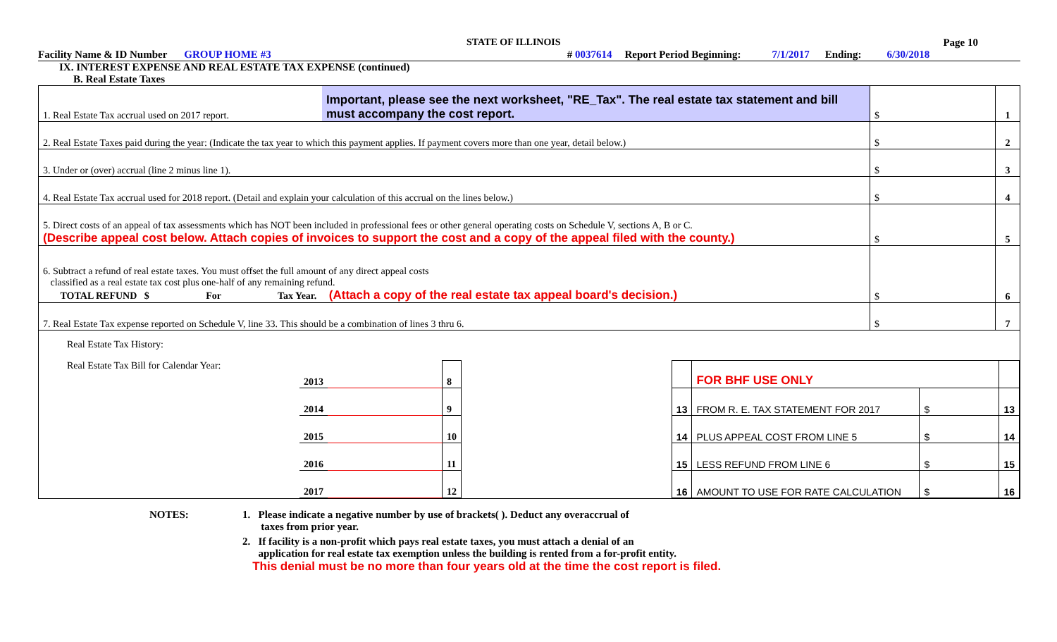STATE OF ILLINOIS Page 10
Facility Name & ID Number GROUP HOME #3 # 0037614 Report Period Beginning: 7/1/2017 Ending: 6/30/2018
IX. INTEREST EXPENSE AND REAL ESTATE TAX EXPENSE (continued)
B. Real Estate Taxes
| 1. Real Estate Tax accrual used on 2017 report. | Important, please see the next worksheet, "RE_Tax". The real estate tax statement and bill must accompany the cost report. | $ | 1 |
| 2. Real Estate Taxes paid during the year: (Indicate the tax year to which this payment applies. If payment covers more than one year, detail below.) | | $ | 2 |
| 3. Under or (over) accrual (line 2 minus line 1). | | $ | 3 |
| 4. Real Estate Tax accrual used for 2018 report. (Detail and explain your calculation of this accrual on the lines below.) | | $ | 4 |
| 5. Direct costs of an appeal of tax assessments which has NOT been included in professional fees or other general operating costs on Schedule V, sections A, B or C. (Describe appeal cost below. Attach copies of invoices to support the cost and a copy of the appeal filed with the county.) | | $ | 5 |
| 6. Subtract a refund of real estate taxes. You must offset the full amount of any direct appeal costs classified as a real estate tax cost plus one-half of any remaining refund. TOTAL REFUND $ For Tax Year. (Attach a copy of the real estate tax appeal board's decision.) | | $ | 6 |
| 7. Real Estate Tax expense reported on Schedule V, line 33. This should be a combination of lines 3 thru 6. | | $ | 7 |
| Real Estate Tax History: Real Estate Tax Bill for Calendar Year: / 2013 / / 8 / / 2014 / / 9 / / 2015 / / 10 / / 2016 / / 11 / / 2017 / / 12 / / / FOR BHF USE ONLY / / / / 13 / FROM R. E. TAX STATEMENT FOR 2017 / $ / 13 / / 14 / PLUS APPEAL COST FROM LINE 5 / $ / 14 / / 15 / LESS REFUND FROM LINE 6 / $ / 15 / / 16 / AMOUNT TO USE FOR RATE CALCULATION / $ / 16 / | | | |
NOTES: 1. Please indicate a negative number by use of brackets( ). Deduct any overaccrual of
taxes from prior year.
2. If facility is a non-profit which pays real estate taxes, you must attach a denial of an
application for real estate tax exemption unless the building is rented from a for-profit entity.
This denial must be no more than four years old at the time the cost report is filed.